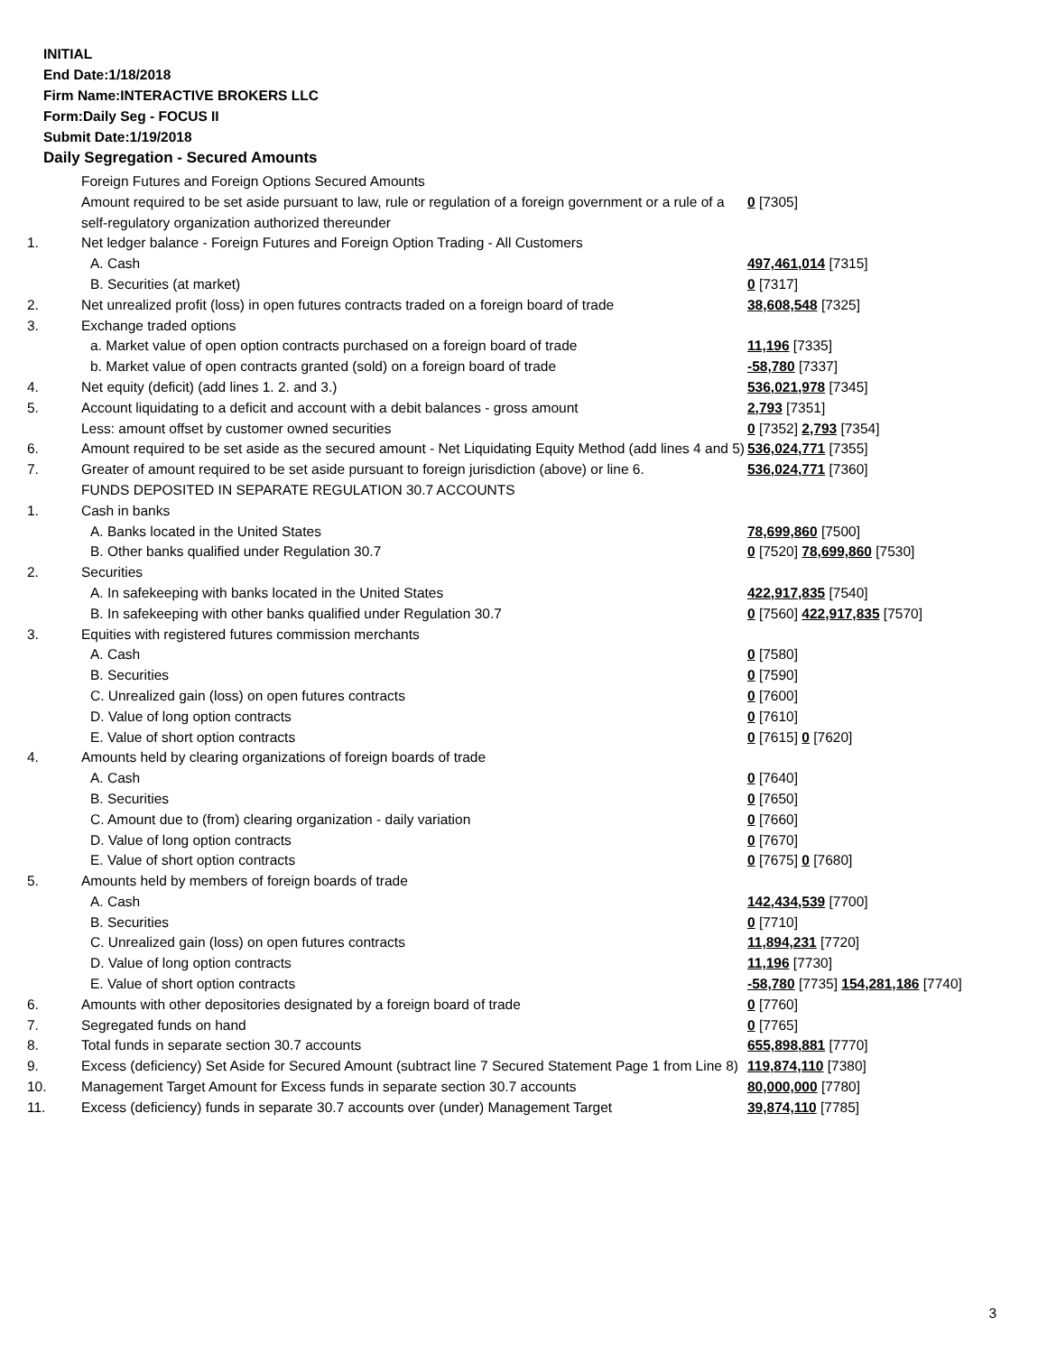INITIAL
End Date:1/18/2018
Firm Name:INTERACTIVE BROKERS LLC
Form:Daily Seg - FOCUS II
Submit Date:1/19/2018
Daily Segregation - Secured Amounts
| | Foreign Futures and Foreign Options Secured Amounts | |
| | Amount required to be set aside pursuant to law, rule or regulation of a foreign government or a rule of a self-regulatory organization authorized thereunder | 0 [7305] |
| 1. | Net ledger balance - Foreign Futures and Foreign Option Trading - All Customers | |
| | A. Cash | 497,461,014 [7315] |
| | B. Securities (at market) | 0 [7317] |
| 2. | Net unrealized profit (loss) in open futures contracts traded on a foreign board of trade | 38,608,548 [7325] |
| 3. | Exchange traded options | |
| | a. Market value of open option contracts purchased on a foreign board of trade | 11,196 [7335] |
| | b. Market value of open contracts granted (sold) on a foreign board of trade | -58,780 [7337] |
| 4. | Net equity (deficit) (add lines 1. 2. and 3.) | 536,021,978 [7345] |
| 5. | Account liquidating to a deficit and account with a debit balances - gross amount | 2,793 [7351] |
| | Less: amount offset by customer owned securities | 0 [7352] 2,793 [7354] |
| 6. | Amount required to be set aside as the secured amount - Net Liquidating Equity Method (add lines 4 and 5) | 536,024,771 [7355] |
| 7. | Greater of amount required to be set aside pursuant to foreign jurisdiction (above) or line 6. | 536,024,771 [7360] |
| | FUNDS DEPOSITED IN SEPARATE REGULATION 30.7 ACCOUNTS | |
| 1. | Cash in banks | |
| | A. Banks located in the United States | 78,699,860 [7500] |
| | B. Other banks qualified under Regulation 30.7 | 0 [7520] 78,699,860 [7530] |
| 2. | Securities | |
| | A. In safekeeping with banks located in the United States | 422,917,835 [7540] |
| | B. In safekeeping with other banks qualified under Regulation 30.7 | 0 [7560] 422,917,835 [7570] |
| 3. | Equities with registered futures commission merchants | |
| | A. Cash | 0 [7580] |
| | B. Securities | 0 [7590] |
| | C. Unrealized gain (loss) on open futures contracts | 0 [7600] |
| | D. Value of long option contracts | 0 [7610] |
| | E. Value of short option contracts | 0 [7615] 0 [7620] |
| 4. | Amounts held by clearing organizations of foreign boards of trade | |
| | A. Cash | 0 [7640] |
| | B. Securities | 0 [7650] |
| | C. Amount due to (from) clearing organization - daily variation | 0 [7660] |
| | D. Value of long option contracts | 0 [7670] |
| | E. Value of short option contracts | 0 [7675] 0 [7680] |
| 5. | Amounts held by members of foreign boards of trade | |
| | A. Cash | 142,434,539 [7700] |
| | B. Securities | 0 [7710] |
| | C. Unrealized gain (loss) on open futures contracts | 11,894,231 [7720] |
| | D. Value of long option contracts | 11,196 [7730] |
| | E. Value of short option contracts | -58,780 [7735] 154,281,186 [7740] |
| 6. | Amounts with other depositories designated by a foreign board of trade | 0 [7760] |
| 7. | Segregated funds on hand | 0 [7765] |
| 8. | Total funds in separate section 30.7 accounts | 655,898,881 [7770] |
| 9. | Excess (deficiency) Set Aside for Secured Amount (subtract line 7 Secured Statement Page 1 from Line 8) | 119,874,110 [7380] |
| 10. | Management Target Amount for Excess funds in separate section 30.7 accounts | 80,000,000 [7780] |
| 11. | Excess (deficiency) funds in separate 30.7 accounts over (under) Management Target | 39,874,110 [7785] |
3